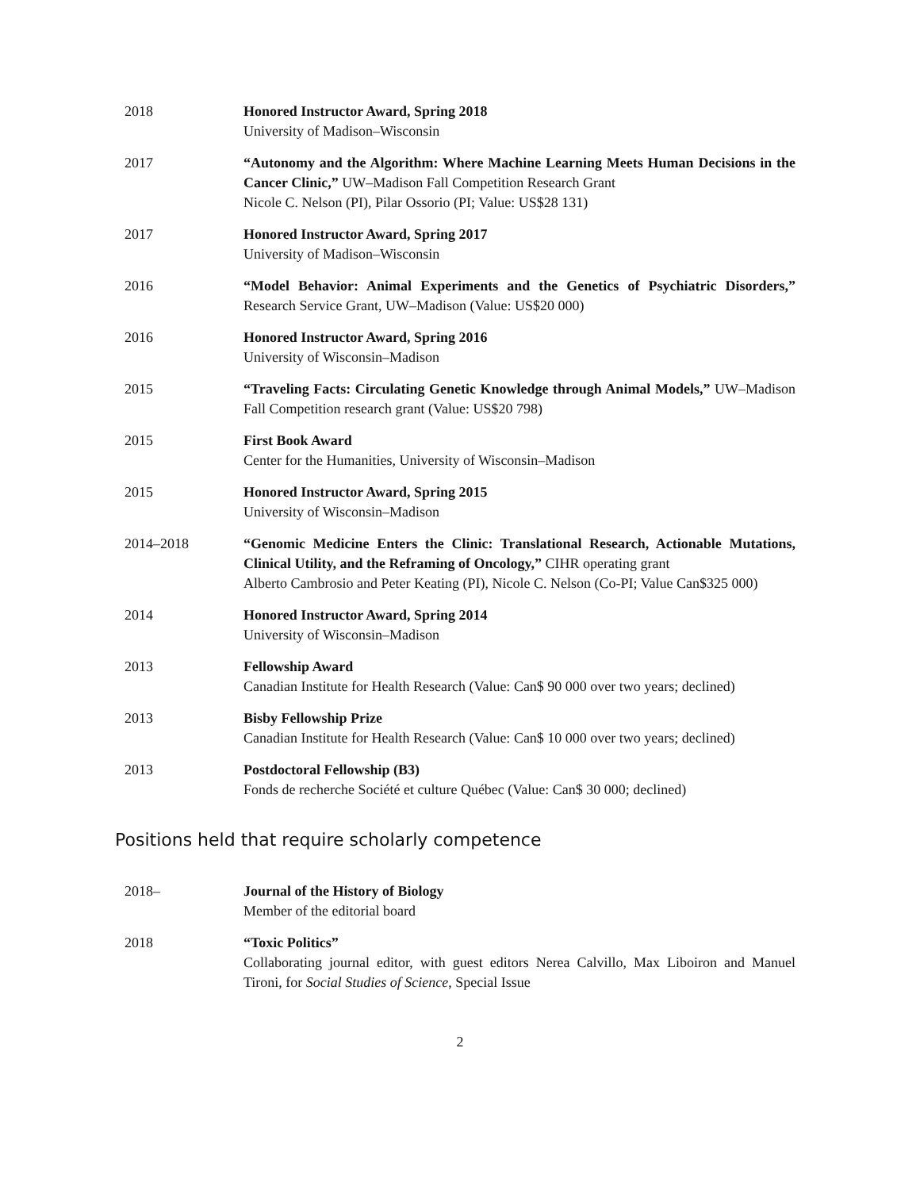2018 Honored Instructor Award, Spring 2018
University of Madison–Wisconsin
2017 “Autonomy and the Algorithm: Where Machine Learning Meets Human Decisions in the Cancer Clinic,” UW–Madison Fall Competition Research Grant
Nicole C. Nelson (PI), Pilar Ossorio (PI; Value: US$28 131)
2017 Honored Instructor Award, Spring 2017
University of Madison–Wisconsin
2016 “Model Behavior: Animal Experiments and the Genetics of Psychiatric Disorders,” Research Service Grant, UW–Madison (Value: US$20 000)
2016 Honored Instructor Award, Spring 2016
University of Wisconsin–Madison
2015 “Traveling Facts: Circulating Genetic Knowledge through Animal Models,” UW–Madison Fall Competition research grant (Value: US$20 798)
2015 First Book Award
Center for the Humanities, University of Wisconsin–Madison
2015 Honored Instructor Award, Spring 2015
University of Wisconsin–Madison
2014–2018 “Genomic Medicine Enters the Clinic: Translational Research, Actionable Mutations, Clinical Utility, and the Reframing of Oncology,” CIHR operating grant
Alberto Cambrosio and Peter Keating (PI), Nicole C. Nelson (Co-PI; Value Can$325 000)
2014 Honored Instructor Award, Spring 2014
University of Wisconsin–Madison
2013 Fellowship Award
Canadian Institute for Health Research (Value: Can$ 90 000 over two years; declined)
2013 Bisby Fellowship Prize
Canadian Institute for Health Research (Value: Can$ 10 000 over two years; declined)
2013 Postdoctoral Fellowship (B3)
Fonds de recherche Société et culture Québec (Value: Can$ 30 000; declined)
Positions held that require scholarly competence
2018– Journal of the History of Biology
Member of the editorial board
2018 “Toxic Politics”
Collaborating journal editor, with guest editors Nerea Calvillo, Max Liboiron and Manuel Tironi, for Social Studies of Science, Special Issue
2